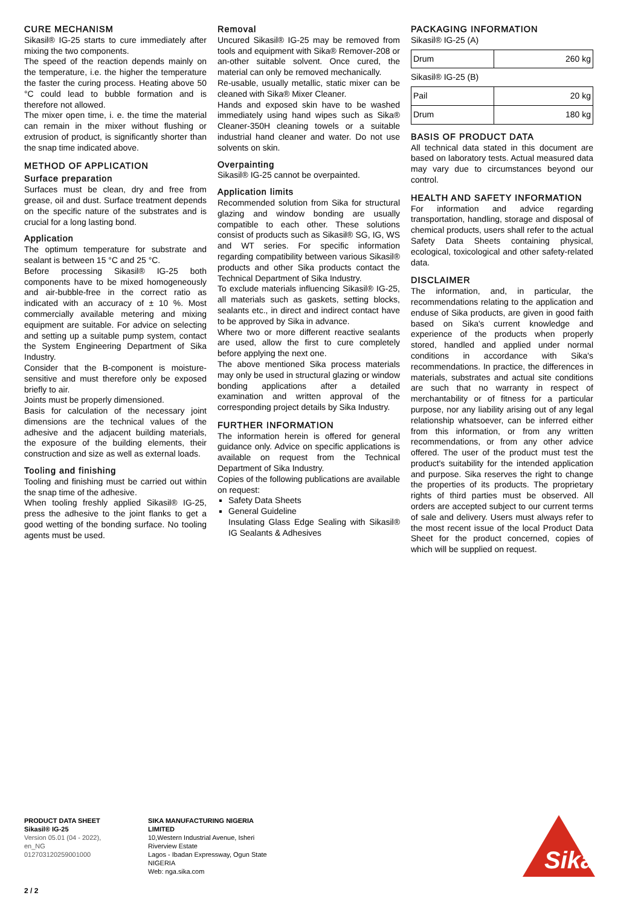CURE MECHANISM
Sikasil® IG-25 starts to cure immediately after mixing the two components.
The speed of the reaction depends mainly on the temperature, i.e. the higher the temperature the faster the curing process. Heating above 50 °C could lead to bubble formation and is therefore not allowed.
The mixer open time, i. e. the time the material can remain in the mixer without flushing or extrusion of product, is significantly shorter than the snap time indicated above.
METHOD OF APPLICATION
Surface preparation
Surfaces must be clean, dry and free from grease, oil and dust. Surface treatment depends on the specific nature of the substrates and is crucial for a long lasting bond.
Application
The optimum temperature for substrate and sealant is between 15 °C and 25 °C.
Before processing Sikasil® IG-25 both components have to be mixed homogeneously and air-bubble-free in the correct ratio as indicated with an accuracy of ± 10 %. Most commercially available metering and mixing equipment are suitable. For advice on selecting and setting up a suitable pump system, contact the System Engineering Department of Sika Industry.
Consider that the B-component is moisture-sensitive and must therefore only be exposed briefly to air.
Joints must be properly dimensioned.
Basis for calculation of the necessary joint dimensions are the technical values of the adhesive and the adjacent building materials, the exposure of the building elements, their construction and size as well as external loads.
Tooling and finishing
Tooling and finishing must be carried out within the snap time of the adhesive.
When tooling freshly applied Sikasil® IG-25, press the adhesive to the joint flanks to get a good wetting of the bonding surface. No tooling agents must be used.
Removal
Uncured Sikasil® IG-25 may be removed from tools and equipment with Sika® Remover-208 or an-other suitable solvent. Once cured, the material can only be removed mechanically.
Re-usable, usually metallic, static mixer can be cleaned with Sika® Mixer Cleaner.
Hands and exposed skin have to be washed immediately using hand wipes such as Sika® Cleaner-350H cleaning towels or a suitable industrial hand cleaner and water. Do not use solvents on skin.
Overpainting
Sikasil® IG-25 cannot be overpainted.
Application limits
Recommended solution from Sika for structural glazing and window bonding are usually compatible to each other. These solutions consist of products such as Sikasil® SG, IG, WS and WT series. For specific information regarding compatibility between various Sikasil® products and other Sika products contact the Technical Department of Sika Industry.
To exclude materials influencing Sikasil® IG-25, all materials such as gaskets, setting blocks, sealants etc., in direct and indirect contact have to be approved by Sika in advance.
Where two or more different reactive sealants are used, allow the first to cure completely before applying the next one.
The above mentioned Sika process materials may only be used in structural glazing or window bonding applications after a detailed examination and written approval of the corresponding project details by Sika Industry.
FURTHER INFORMATION
The information herein is offered for general guidance only. Advice on specific applications is available on request from the Technical Department of Sika Industry.
Copies of the following publications are available on request:
Safety Data Sheets
General Guideline
Insulating Glass Edge Sealing with Sikasil® IG Sealants & Adhesives
PACKAGING INFORMATION
Sikasil® IG-25 (A)
| Drum | 260 kg |
Sikasil® IG-25 (B)
| Pail | 20 kg |
| Drum | 180 kg |
BASIS OF PRODUCT DATA
All technical data stated in this document are based on laboratory tests. Actual measured data may vary due to circumstances beyond our control.
HEALTH AND SAFETY INFORMATION
For information and advice regarding transportation, handling, storage and disposal of chemical products, users shall refer to the actual Safety Data Sheets containing physical, ecological, toxicological and other safety-related data.
DISCLAIMER
The information, and, in particular, the recommendations relating to the application and enduse of Sika products, are given in good faith based on Sika's current knowledge and experience of the products when properly stored, handled and applied under normal conditions in accordance with Sika's recommendations. In practice, the differences in materials, substrates and actual site conditions are such that no warranty in respect of merchantability or of fitness for a particular purpose, nor any liability arising out of any legal relationship whatsoever, can be inferred either from this information, or from any written recommendations, or from any other advice offered. The user of the product must test the product's suitability for the intended application and purpose. Sika reserves the right to change the properties of its products. The proprietary rights of third parties must be observed. All orders are accepted subject to our current terms of sale and delivery. Users must always refer to the most recent issue of the local Product Data Sheet for the product concerned, copies of which will be supplied on request.
PRODUCT DATA SHEET
Sikasil® IG-25
Version 05.01 (04 - 2022), en_NG
012703120259001000
SIKA MANUFACTURING NIGERIA
LIMITED
10,Western Industrial Avenue, Isheri
Riverview Estate
Lagos - Ibadan Expressway, Ogun State
NIGERIA
Web: nga.sika.com
Sika
®
2 / 2